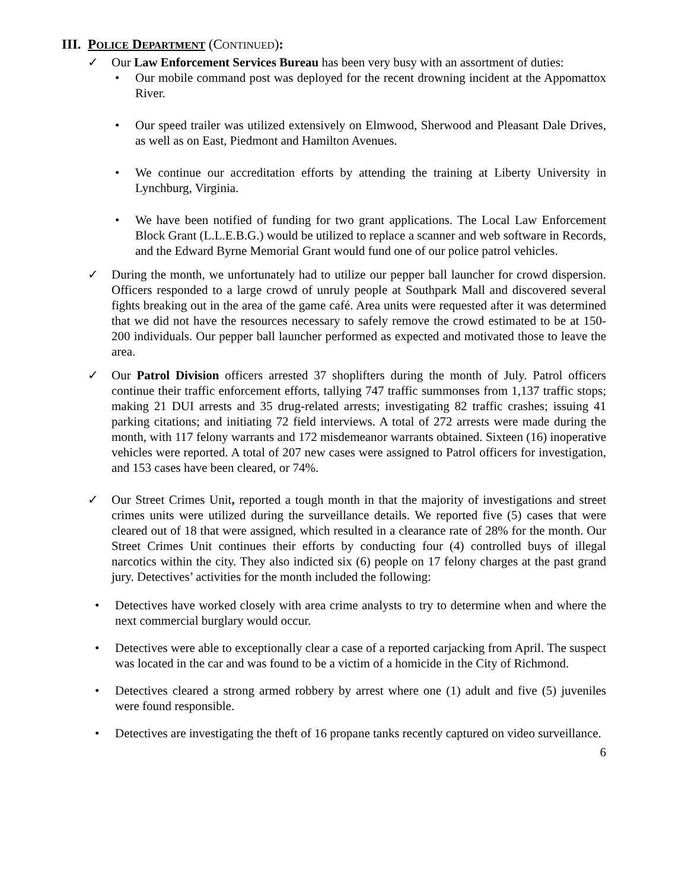III. POLICE DEPARTMENT (CONTINUED):
✓ Our Law Enforcement Services Bureau has been very busy with an assortment of duties:
• Our mobile command post was deployed for the recent drowning incident at the Appomattox River.
• Our speed trailer was utilized extensively on Elmwood, Sherwood and Pleasant Dale Drives, as well as on East, Piedmont and Hamilton Avenues.
• We continue our accreditation efforts by attending the training at Liberty University in Lynchburg, Virginia.
• We have been notified of funding for two grant applications. The Local Law Enforcement Block Grant (L.L.E.B.G.) would be utilized to replace a scanner and web software in Records, and the Edward Byrne Memorial Grant would fund one of our police patrol vehicles.
✓ During the month, we unfortunately had to utilize our pepper ball launcher for crowd dispersion. Officers responded to a large crowd of unruly people at Southpark Mall and discovered several fights breaking out in the area of the game café. Area units were requested after it was determined that we did not have the resources necessary to safely remove the crowd estimated to be at 150-200 individuals. Our pepper ball launcher performed as expected and motivated those to leave the area.
✓ Our Patrol Division officers arrested 37 shoplifters during the month of July. Patrol officers continue their traffic enforcement efforts, tallying 747 traffic summonses from 1,137 traffic stops; making 21 DUI arrests and 35 drug-related arrests; investigating 82 traffic crashes; issuing 41 parking citations; and initiating 72 field interviews. A total of 272 arrests were made during the month, with 117 felony warrants and 172 misdemeanor warrants obtained. Sixteen (16) inoperative vehicles were reported. A total of 207 new cases were assigned to Patrol officers for investigation, and 153 cases have been cleared, or 74%.
✓ Our Street Crimes Unit, reported a tough month in that the majority of investigations and street crimes units were utilized during the surveillance details. We reported five (5) cases that were cleared out of 18 that were assigned, which resulted in a clearance rate of 28% for the month. Our Street Crimes Unit continues their efforts by conducting four (4) controlled buys of illegal narcotics within the city. They also indicted six (6) people on 17 felony charges at the past grand jury. Detectives’ activities for the month included the following:
• Detectives have worked closely with area crime analysts to try to determine when and where the next commercial burglary would occur.
• Detectives were able to exceptionally clear a case of a reported carjacking from April. The suspect was located in the car and was found to be a victim of a homicide in the City of Richmond.
• Detectives cleared a strong armed robbery by arrest where one (1) adult and five (5) juveniles were found responsible.
• Detectives are investigating the theft of 16 propane tanks recently captured on video surveillance.
6